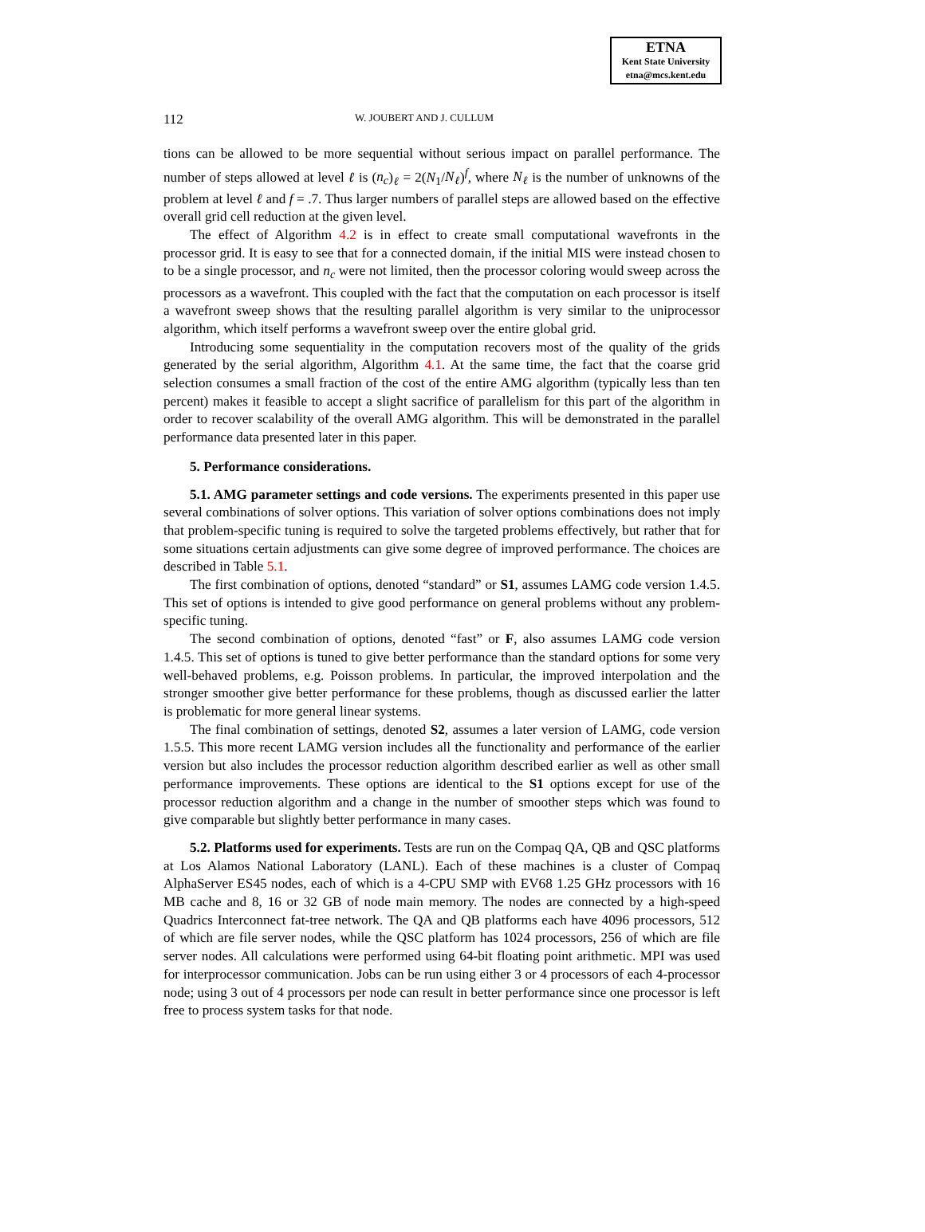ETNA
Kent State University
etna@mcs.kent.edu
112 W. JOUBERT AND J. CULLUM
tions can be allowed to be more sequential without serious impact on parallel performance. The number of steps allowed at level ℓ is (n<sub>c</sub>)<sub>ℓ</sub> = 2(N<sub>1</sub>/N<sub>ℓ</sub>)<sup>f</sup>, where N<sub>ℓ</sub> is the number of unknowns of the problem at level ℓ and f = .7. Thus larger numbers of parallel steps are allowed based on the effective overall grid cell reduction at the given level.
The effect of Algorithm 4.2 is in effect to create small computational wavefronts in the processor grid. It is easy to see that for a connected domain, if the initial MIS were instead chosen to to be a single processor, and n<sub>c</sub> were not limited, then the processor coloring would sweep across the processors as a wavefront. This coupled with the fact that the computation on each processor is itself a wavefront sweep shows that the resulting parallel algorithm is very similar to the uniprocessor algorithm, which itself performs a wavefront sweep over the entire global grid.
Introducing some sequentiality in the computation recovers most of the quality of the grids generated by the serial algorithm, Algorithm 4.1. At the same time, the fact that the coarse grid selection consumes a small fraction of the cost of the entire AMG algorithm (typically less than ten percent) makes it feasible to accept a slight sacrifice of parallelism for this part of the algorithm in order to recover scalability of the overall AMG algorithm. This will be demonstrated in the parallel performance data presented later in this paper.
5. Performance considerations.
5.1. AMG parameter settings and code versions. The experiments presented in this paper use several combinations of solver options. This variation of solver options combinations does not imply that problem-specific tuning is required to solve the targeted problems effectively, but rather that for some situations certain adjustments can give some degree of improved performance. The choices are described in Table 5.1.
The first combination of options, denoted “standard” or S1, assumes LAMG code version 1.4.5. This set of options is intended to give good performance on general problems without any problem-specific tuning.
The second combination of options, denoted “fast” or F, also assumes LAMG code version 1.4.5. This set of options is tuned to give better performance than the standard options for some very well-behaved problems, e.g. Poisson problems. In particular, the improved interpolation and the stronger smoother give better performance for these problems, though as discussed earlier the latter is problematic for more general linear systems.
The final combination of settings, denoted S2, assumes a later version of LAMG, code version 1.5.5. This more recent LAMG version includes all the functionality and performance of the earlier version but also includes the processor reduction algorithm described earlier as well as other small performance improvements. These options are identical to the S1 options except for use of the processor reduction algorithm and a change in the number of smoother steps which was found to give comparable but slightly better performance in many cases.
5.2. Platforms used for experiments. Tests are run on the Compaq QA, QB and QSC platforms at Los Alamos National Laboratory (LANL). Each of these machines is a cluster of Compaq AlphaServer ES45 nodes, each of which is a 4-CPU SMP with EV68 1.25 GHz processors with 16 MB cache and 8, 16 or 32 GB of node main memory. The nodes are connected by a high-speed Quadrics Interconnect fat-tree network. The QA and QB platforms each have 4096 processors, 512 of which are file server nodes, while the QSC platform has 1024 processors, 256 of which are file server nodes. All calculations were performed using 64-bit floating point arithmetic. MPI was used for interprocessor communication. Jobs can be run using either 3 or 4 processors of each 4-processor node; using 3 out of 4 processors per node can result in better performance since one processor is left free to process system tasks for that node.